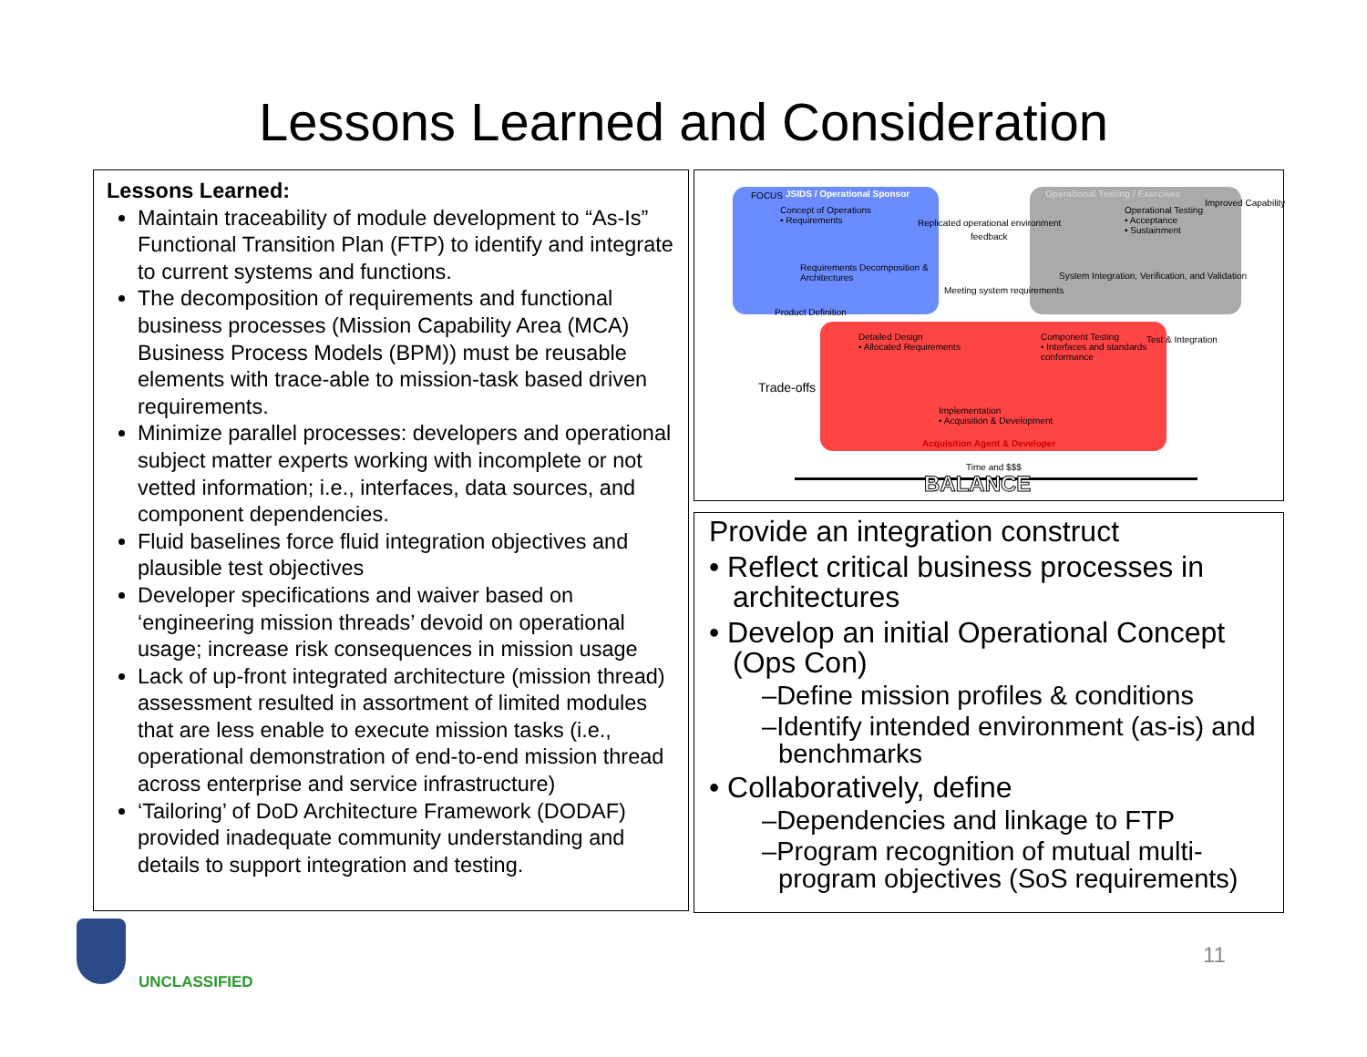Lessons Learned and Consideration
Lessons Learned:
Maintain traceability of module development to “As-Is” Functional Transition Plan (FTP) to identify and integrate to current systems and functions.
The decomposition of requirements and functional business processes (Mission Capability Area (MCA) Business Process Models (BPM)) must be reusable elements with trace-able to mission-task based driven requirements.
Minimize parallel processes: developers and operational subject matter experts working with incomplete or not vetted information; i.e., interfaces, data sources, and component dependencies.
Fluid baselines force fluid integration objectives and plausible test objectives
Developer specifications and waiver based on ‘engineering mission threads’ devoid on operational usage; increase risk consequences in mission usage
Lack of up-front integrated architecture (mission thread) assessment resulted in assortment of limited modules that are less enable to execute mission tasks (i.e., operational demonstration of end-to-end mission thread across enterprise and service infrastructure)
‘Tailoring’ of DoD Architecture Framework (DODAF) provided inadequate community understanding and details to support integration and testing.
JSIDS / Operational Sponsor Operational Testing / Exercises
FOCUS
Concept of Operations
• Requirements
Operational Testing
• Acceptance
• Sustainment
Improved Capability
Replicated operational environment
feedback
Requirements Decomposition &
Architectures
System Integration, Verification, and Validation
Meeting system requirements
Product Definition
Detailed Design
• Allocated Requirements
Component Testing
• Interfaces and standards
conformance
Test & Integration
Trade-offs
Implementation
• Acquisition & Development
Acquisition Agent & Developer
Time and $$$
BALANCE
Provide an integration construct
• Reflect critical business processes in architectures
• Develop an initial Operational Concept (Ops Con)
–Define mission profiles & conditions
–Identify intended environment (as-is) and benchmarks
• Collaboratively, define
–Dependencies and linkage to FTP
–Program recognition of mutual multi-program objectives (SoS requirements)
UNCLASSIFIED
11